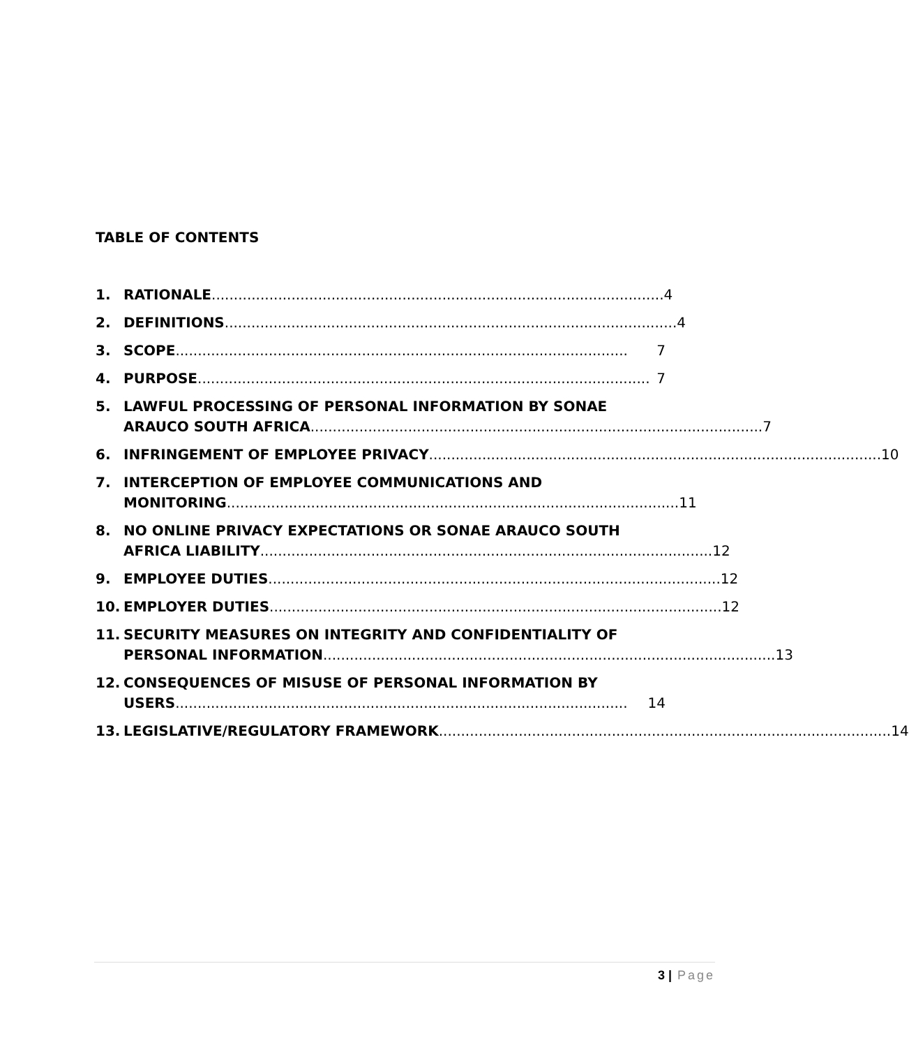TABLE OF CONTENTS
1. RATIONALE...................................................................................................... 4
2. DEFINITIONS...................................................................................................... 4
3. SCOPE...................................................................................................... 7
4. PURPOSE ...................................................................................................... 7
5. LAWFUL PROCESSING OF PERSONAL INFORMATION BY SONAE
ARAUCO SOUTH AFRICA ...................................................................................................... 7
6. INFRINGEMENT OF EMPLOYEE PRIVACY ...................................................................................................... 10
7. INTERCEPTION OF EMPLOYEE COMMUNICATIONS AND
MONITORING...................................................................................................... 11
8. NO ONLINE PRIVACY EXPECTATIONS OR SONAE ARAUCO SOUTH
AFRICA LIABILITY ...................................................................................................... 12
9. EMPLOYEE DUTIES ...................................................................................................... 12
10. EMPLOYER DUTIES...................................................................................................... 12
11. SECURITY MEASURES ON INTEGRITY AND CONFIDENTIALITY OF
PERSONAL INFORMATION ...................................................................................................... 13
12. CONSEQUENCES OF MISUSE OF PERSONAL INFORMATION BY
USERS...................................................................................................... 14
13. LEGISLATIVE/REGULATORY FRAMEWORK ...................................................................................................... 14
3 | Page